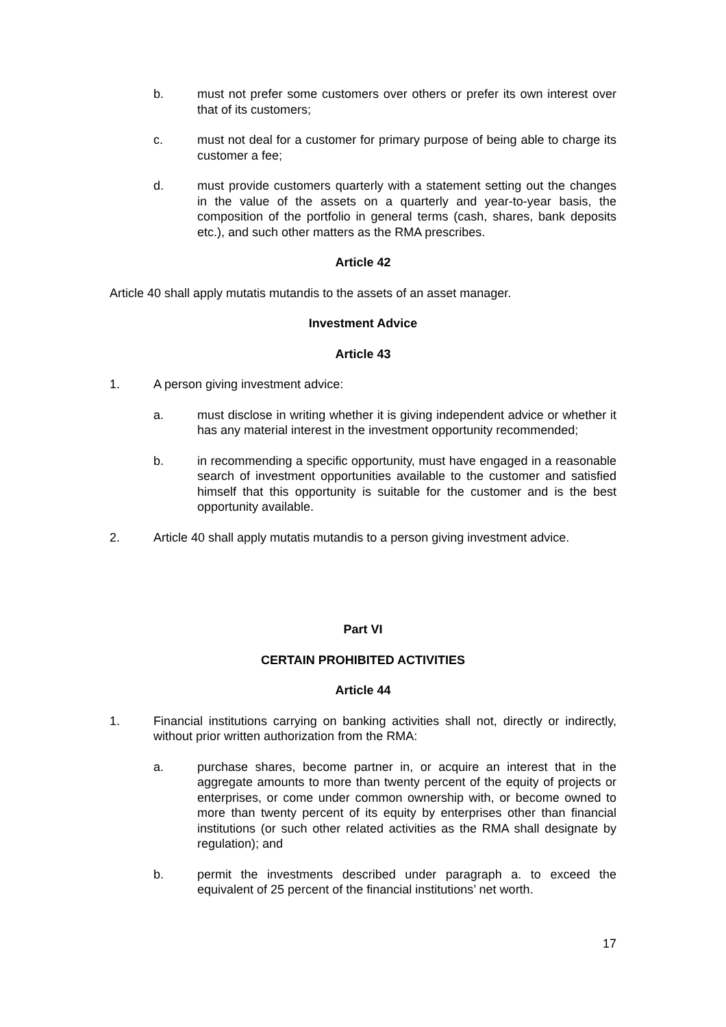b. must not prefer some customers over others or prefer its own interest over that of its customers;
c. must not deal for a customer for primary purpose of being able to charge its customer a fee;
d. must provide customers quarterly with a statement setting out the changes in the value of the assets on a quarterly and year-to-year basis, the composition of the portfolio in general terms (cash, shares, bank deposits etc.), and such other matters as the RMA prescribes.
Article 42
Article 40 shall apply mutatis mutandis to the assets of an asset manager.
Investment Advice
Article 43
1. A person giving investment advice:
a. must disclose in writing whether it is giving independent advice or whether it has any material interest in the investment opportunity recommended;
b. in recommending a specific opportunity, must have engaged in a reasonable search of investment opportunities available to the customer and satisfied himself that this opportunity is suitable for the customer and is the best opportunity available.
2. Article 40 shall apply mutatis mutandis to a person giving investment advice.
Part VI
CERTAIN PROHIBITED ACTIVITIES
Article 44
1. Financial institutions carrying on banking activities shall not, directly or indirectly, without prior written authorization from the RMA:
a. purchase shares, become partner in, or acquire an interest that in the aggregate amounts to more than twenty percent of the equity of projects or enterprises, or come under common ownership with, or become owned to more than twenty percent of its equity by enterprises other than financial institutions (or such other related activities as the RMA shall designate by regulation); and
b. permit the investments described under paragraph a. to exceed the equivalent of 25 percent of the financial institutions’ net worth.
17